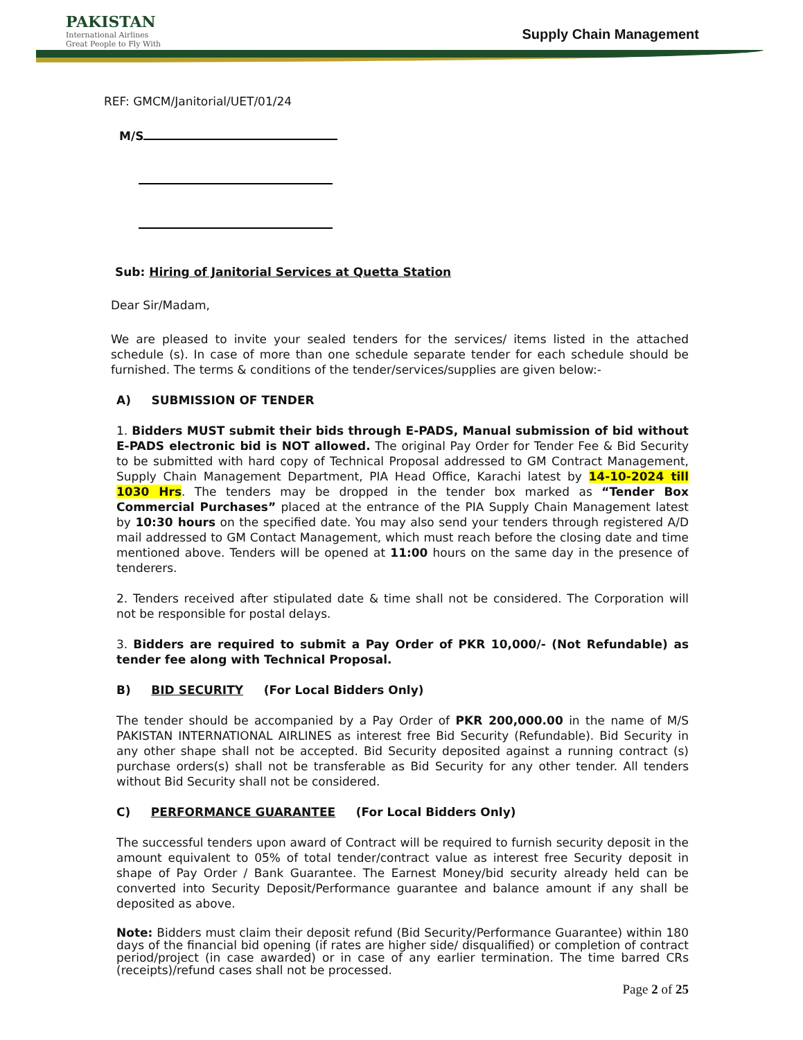PAKISTAN
International Airlines
Great People to Fly With
Supply Chain Management
REF: GMCM/Janitorial/UET/01/24
M/S
Sub: Hiring of Janitorial Services at Quetta Station
Dear Sir/Madam,
We are pleased to invite your sealed tenders for the services/ items listed in the attached schedule (s). In case of more than one schedule separate tender for each schedule should be furnished. The terms & conditions of the tender/services/supplies are given below:-
A) SUBMISSION OF TENDER
1. Bidders MUST submit their bids through E-PADS, Manual submission of bid without E-PADS electronic bid is NOT allowed. The original Pay Order for Tender Fee & Bid Security to be submitted with hard copy of Technical Proposal addressed to GM Contract Management, Supply Chain Management Department, PIA Head Office, Karachi latest by 14-10-2024 till 1030 Hrs. The tenders may be dropped in the tender box marked as “Tender Box Commercial Purchases” placed at the entrance of the PIA Supply Chain Management latest by 10:30 hours on the specified date. You may also send your tenders through registered A/D mail addressed to GM Contact Management, which must reach before the closing date and time mentioned above. Tenders will be opened at 11:00 hours on the same day in the presence of tenderers.
2. Tenders received after stipulated date & time shall not be considered. The Corporation will not be responsible for postal delays.
3. Bidders are required to submit a Pay Order of PKR 10,000/- (Not Refundable) as tender fee along with Technical Proposal.
B) BID SECURITY (For Local Bidders Only)
The tender should be accompanied by a Pay Order of PKR 200,000.00 in the name of M/S PAKISTAN INTERNATIONAL AIRLINES as interest free Bid Security (Refundable). Bid Security in any other shape shall not be accepted. Bid Security deposited against a running contract (s) purchase orders(s) shall not be transferable as Bid Security for any other tender. All tenders without Bid Security shall not be considered.
C) PERFORMANCE GUARANTEE (For Local Bidders Only)
The successful tenders upon award of Contract will be required to furnish security deposit in the amount equivalent to 05% of total tender/contract value as interest free Security deposit in shape of Pay Order / Bank Guarantee. The Earnest Money/bid security already held can be converted into Security Deposit/Performance guarantee and balance amount if any shall be deposited as above.
Note: Bidders must claim their deposit refund (Bid Security/Performance Guarantee) within 180 days of the financial bid opening (if rates are higher side/ disqualified) or completion of contract period/project (in case awarded) or in case of any earlier termination. The time barred CRs (receipts)/refund cases shall not be processed.
Page 2 of 25